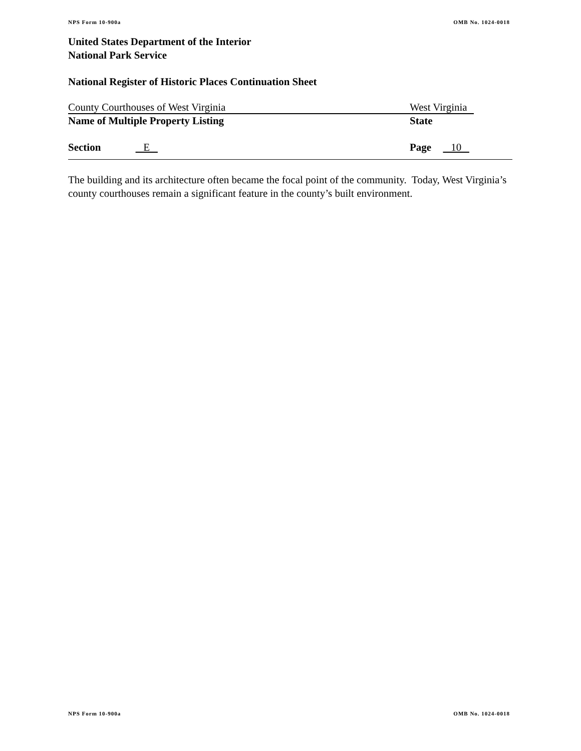NPS Form 10-900a OMB No. 1024-0018
United States Department of the Interior
National Park Service
National Register of Historic Places Continuation Sheet
County Courthouses of West Virginia West Virginia
Name of Multiple Property Listing State
Section E Page 10
The building and its architecture often became the focal point of the community. Today, West Virginia’s county courthouses remain a significant feature in the county’s built environment.
NPS Form 10-900a OMB No. 1024-0018